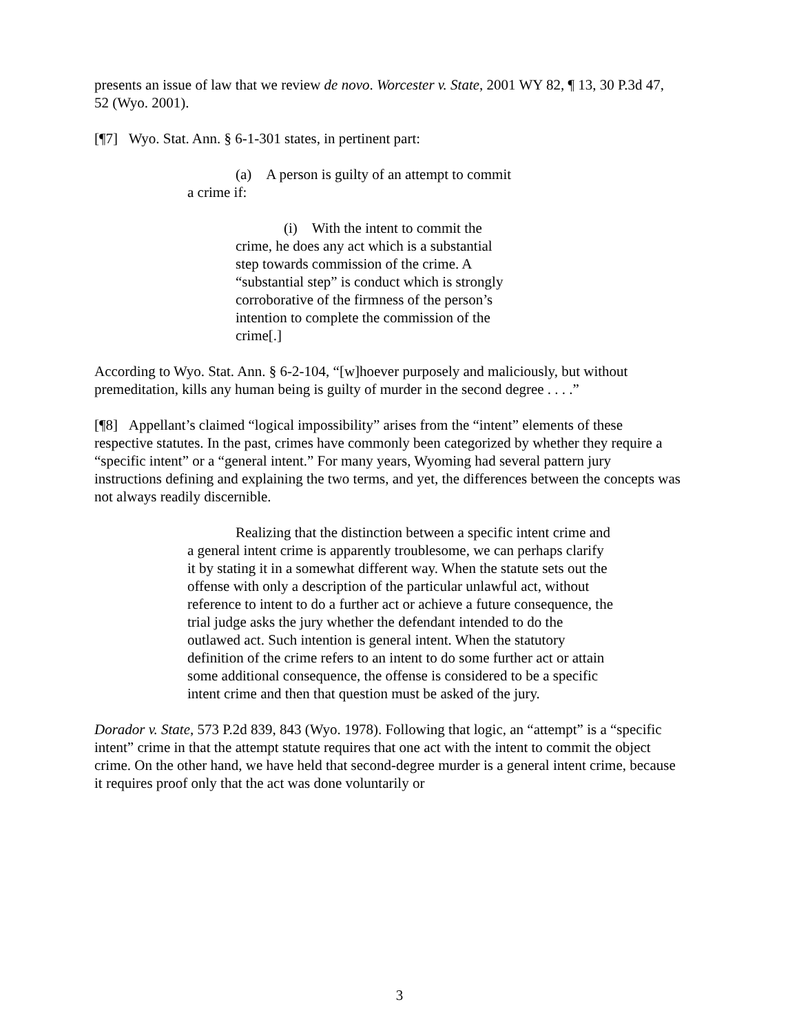presents an issue of law that we review de novo. Worcester v. State, 2001 WY 82, ¶ 13, 30 P.3d 47, 52 (Wyo. 2001).
[¶7] Wyo. Stat. Ann. § 6-1-301 states, in pertinent part:
(a) A person is guilty of an attempt to commit a crime if:
(i) With the intent to commit the crime, he does any act which is a substantial step towards commission of the crime. A “substantial step” is conduct which is strongly corroborative of the firmness of the person’s intention to complete the commission of the crime[.]
According to Wyo. Stat. Ann. § 6-2-104, “[w]hoever purposely and maliciously, but without premeditation, kills any human being is guilty of murder in the second degree . . . .”
[¶8] Appellant’s claimed “logical impossibility” arises from the “intent” elements of these respective statutes. In the past, crimes have commonly been categorized by whether they require a “specific intent” or a “general intent.” For many years, Wyoming had several pattern jury instructions defining and explaining the two terms, and yet, the differences between the concepts was not always readily discernible.
Realizing that the distinction between a specific intent crime and a general intent crime is apparently troublesome, we can perhaps clarify it by stating it in a somewhat different way. When the statute sets out the offense with only a description of the particular unlawful act, without reference to intent to do a further act or achieve a future consequence, the trial judge asks the jury whether the defendant intended to do the outlawed act. Such intention is general intent. When the statutory definition of the crime refers to an intent to do some further act or attain some additional consequence, the offense is considered to be a specific intent crime and then that question must be asked of the jury.
Dorador v. State, 573 P.2d 839, 843 (Wyo. 1978). Following that logic, an “attempt” is a “specific intent” crime in that the attempt statute requires that one act with the intent to commit the object crime. On the other hand, we have held that second-degree murder is a general intent crime, because it requires proof only that the act was done voluntarily or
3